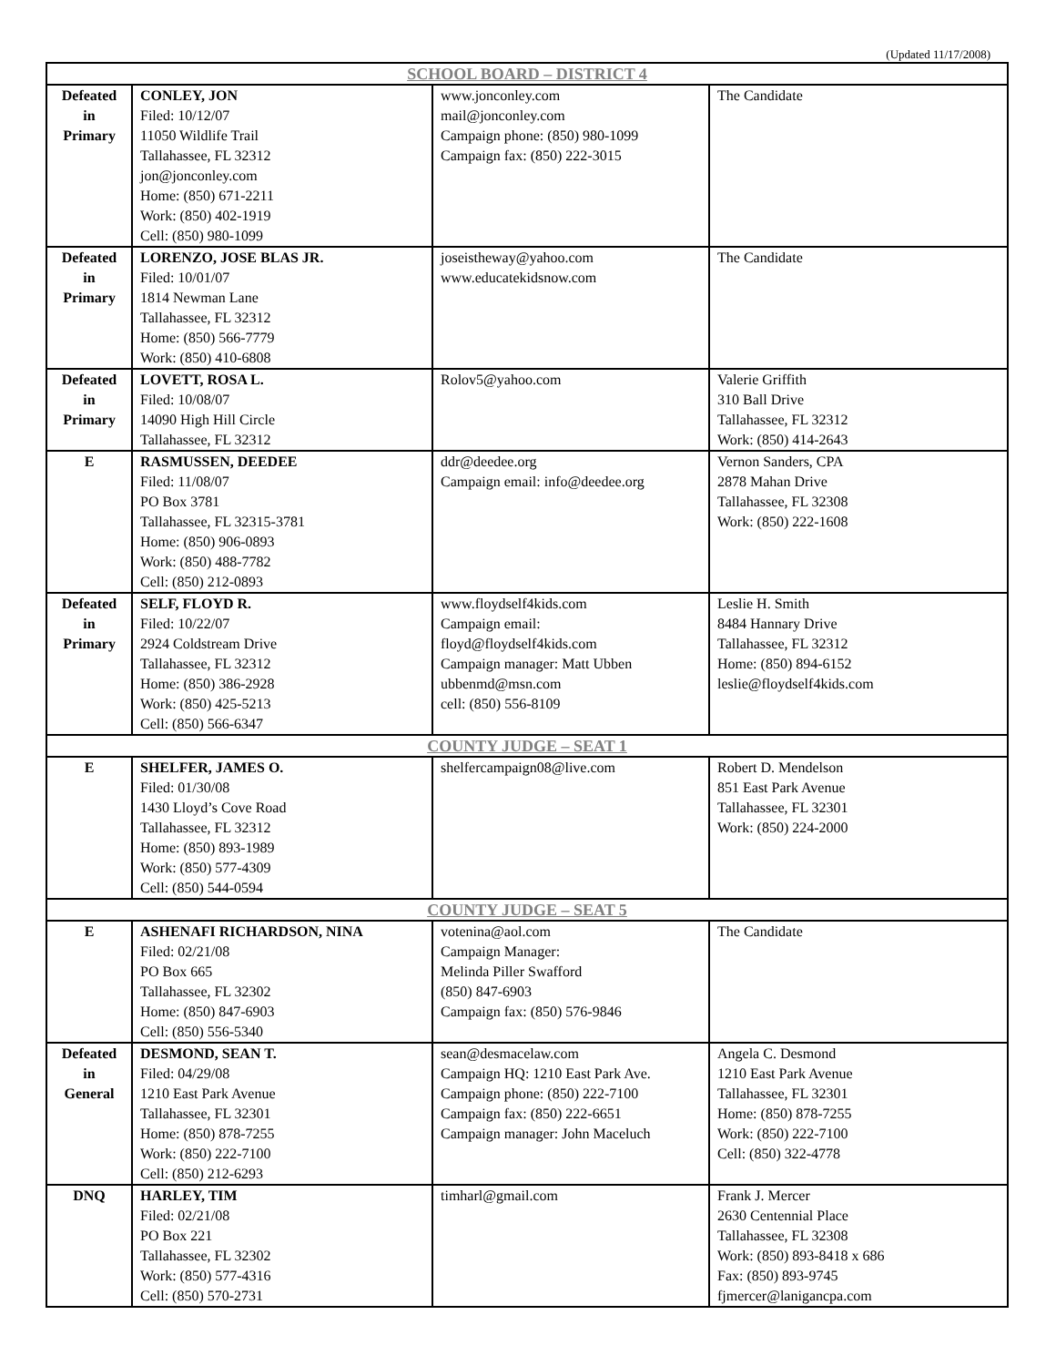(Updated 11/17/2008)
| SCHOOL BOARD – DISTRICT 4 | | | |
| --- | --- | --- | --- |
| Defeated in Primary | CONLEY, JON Filed: 10/12/07 11050 Wildlife Trail Tallahassee, FL 32312 jon@jonconley.com Home: (850) 671-2211 Work: (850) 402-1919 Cell: (850) 980-1099 | www.jonconley.com mail@jonconley.com Campaign phone: (850) 980-1099 Campaign fax: (850) 222-3015 | The Candidate |
| Defeated in Primary | LORENZO, JOSE BLAS JR. Filed: 10/01/07 1814 Newman Lane Tallahassee, FL 32312 Home: (850) 566-7779 Work: (850) 410-6808 | joseistheway@yahoo.com www.educatekidsnow.com | The Candidate |
| Defeated in Primary | LOVETT, ROSA L. Filed: 10/08/07 14090 High Hill Circle Tallahassee, FL 32312 | Rolov5@yahoo.com | Valerie Griffith 310 Ball Drive Tallahassee, FL 32312 Work: (850) 414-2643 |
| E | RASMUSSEN, DEEDEE Filed: 11/08/07 PO Box 3781 Tallahassee, FL 32315-3781 Home: (850) 906-0893 Work: (850) 488-7782 Cell: (850) 212-0893 | ddr@deedee.org Campaign email: info@deedee.org | Vernon Sanders, CPA 2878 Mahan Drive Tallahassee, FL 32308 Work: (850) 222-1608 |
| Defeated in Primary | SELF, FLOYD R. Filed: 10/22/07 2924 Coldstream Drive Tallahassee, FL 32312 Home: (850) 386-2928 Work: (850) 425-5213 Cell: (850) 566-6347 | www.floydself4kids.com Campaign email: floyd@floydself4kids.com Campaign manager: Matt Ubben ubbenmd@msn.com cell: (850) 556-8109 | Leslie H. Smith 8484 Hannary Drive Tallahassee, FL 32312 Home: (850) 894-6152 leslie@floydself4kids.com |
| COUNTY JUDGE – SEAT 1 | | | |
| E | SHELFER, JAMES O. Filed: 01/30/08 1430 Lloyd’s Cove Road Tallahassee, FL 32312 Home: (850) 893-1989 Work: (850) 577-4309 Cell: (850) 544-0594 | shelfercampaign08@live.com | Robert D. Mendelson 851 East Park Avenue Tallahassee, FL 32301 Work: (850) 224-2000 |
| COUNTY JUDGE – SEAT 5 | | | |
| E | ASHENAFI RICHARDSON, NINA Filed: 02/21/08 PO Box 665 Tallahassee, FL 32302 Home: (850) 847-6903 Cell: (850) 556-5340 | votenina@aol.com Campaign Manager: Melinda Piller Swafford (850) 847-6903 Campaign fax: (850) 576-9846 | The Candidate |
| Defeated in General | DESMOND, SEAN T. Filed: 04/29/08 1210 East Park Avenue Tallahassee, FL 32301 Home: (850) 878-7255 Work: (850) 222-7100 Cell: (850) 212-6293 | sean@desmacelaw.com Campaign HQ: 1210 East Park Ave. Campaign phone: (850) 222-7100 Campaign fax: (850) 222-6651 Campaign manager: John Maceluch | Angela C. Desmond 1210 East Park Avenue Tallahassee, FL 32301 Home: (850) 878-7255 Work: (850) 222-7100 Cell: (850) 322-4778 |
| DNQ | HARLEY, TIM Filed: 02/21/08 PO Box 221 Tallahassee, FL 32302 Work: (850) 577-4316 Cell: (850) 570-2731 | timharl@gmail.com | Frank J. Mercer 2630 Centennial Place Tallahassee, FL 32308 Work: (850) 893-8418 x 686 Fax: (850) 893-9745 fjmercer@lanigancpa.com |